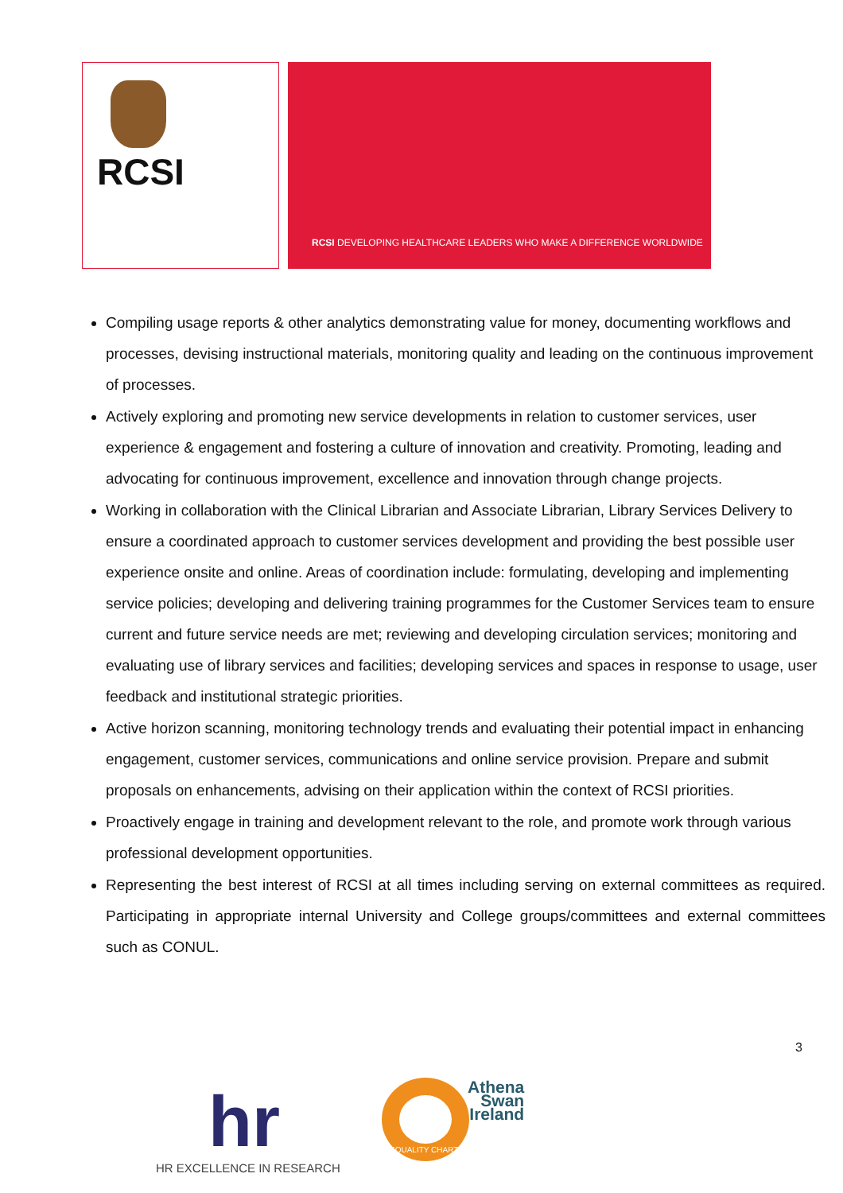RCSI
RCSI DEVELOPING HEALTHCARE LEADERS WHO MAKE A DIFFERENCE WORLDWIDE
Compiling usage reports & other analytics demonstrating value for money, documenting workflows and processes, devising instructional materials, monitoring quality and leading on the continuous improvement of processes.
Actively exploring and promoting new service developments in relation to customer services, user experience & engagement and fostering a culture of innovation and creativity. Promoting, leading and advocating for continuous improvement, excellence and innovation through change projects.
Working in collaboration with the Clinical Librarian and Associate Librarian, Library Services Delivery to ensure a coordinated approach to customer services development and providing the best possible user experience onsite and online. Areas of coordination include: formulating, developing and implementing service policies; developing and delivering training programmes for the Customer Services team to ensure current and future service needs are met; reviewing and developing circulation services; monitoring and evaluating use of library services and facilities; developing services and spaces in response to usage, user feedback and institutional strategic priorities.
Active horizon scanning, monitoring technology trends and evaluating their potential impact in enhancing engagement, customer services, communications and online service provision. Prepare and submit proposals on enhancements, advising on their application within the context of RCSI priorities.
Proactively engage in training and development relevant to the role, and promote work through various professional development opportunities.
Representing the best interest of RCSI at all times including serving on external committees as required. Participating in appropriate internal University and College groups/committees and external committees such as CONUL.
3
hr
HR EXCELLENCE IN RESEARCH
Athena
Swan
Ireland
EQUALITY CHARTER